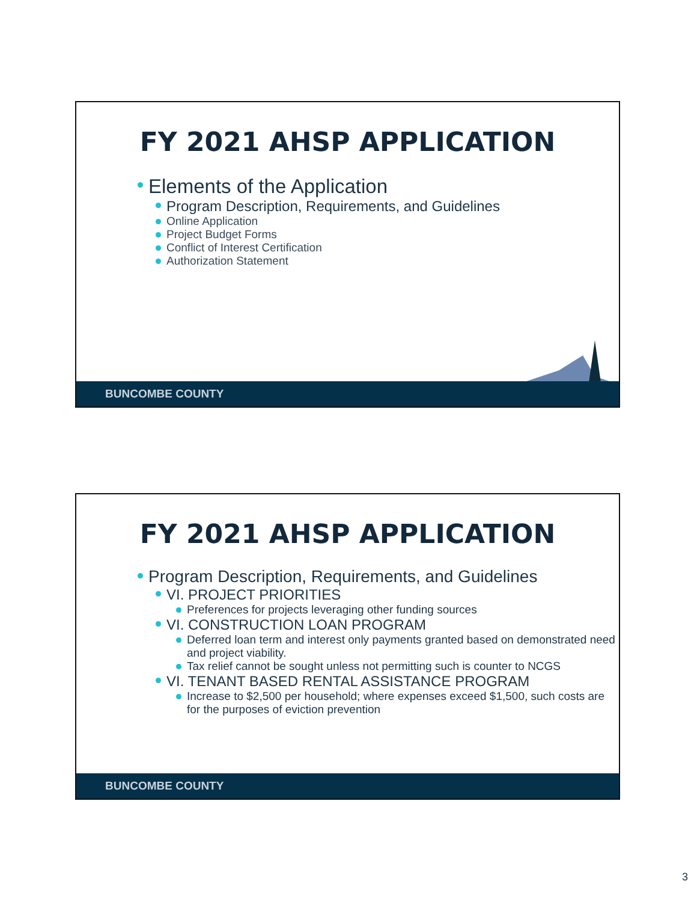FY 2021 AHSP APPLICATION
Elements of the Application
Program Description, Requirements, and Guidelines
Online Application
Project Budget Forms
Conflict of Interest Certification
Authorization Statement
BUNCOMBE COUNTY
FY 2021 AHSP APPLICATION
Program Description, Requirements, and Guidelines
VI. PROJECT PRIORITIES
Preferences for projects leveraging other funding sources
VI. CONSTRUCTION LOAN PROGRAM
Deferred loan term and interest only payments granted based on demonstrated need and project viability.
Tax relief cannot be sought unless not permitting such is counter to NCGS
VI. TENANT BASED RENTAL ASSISTANCE PROGRAM
Increase to $2,500 per household; where expenses exceed $1,500, such costs are for the purposes of eviction prevention
BUNCOMBE COUNTY
3